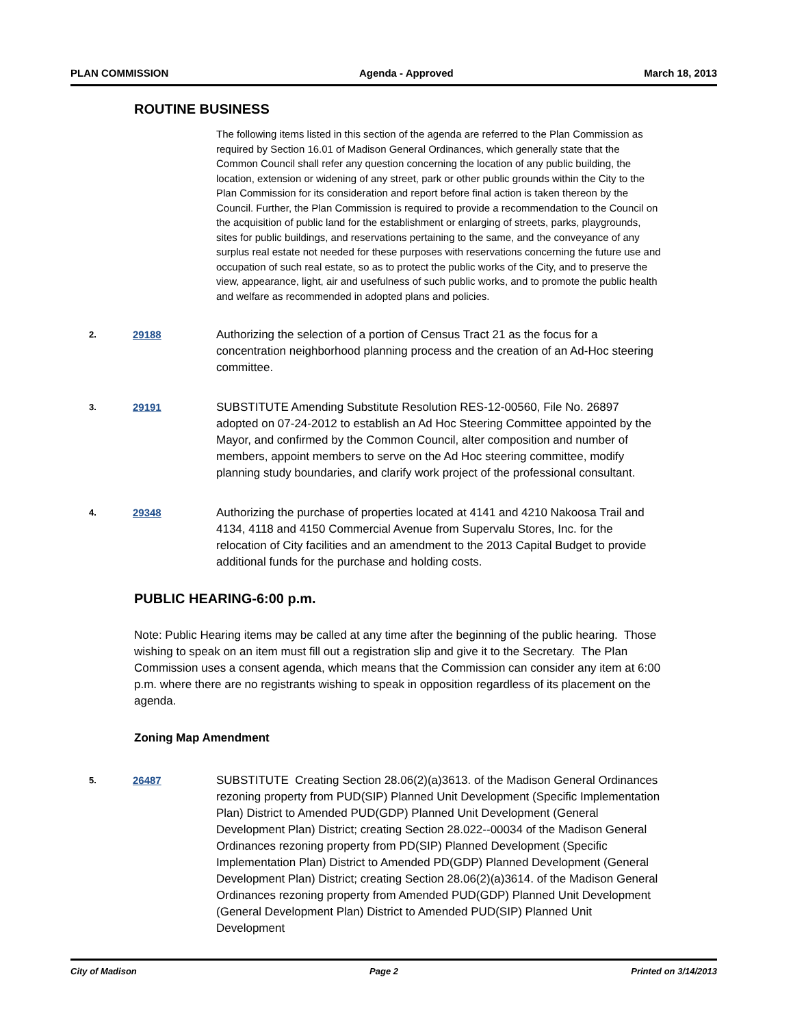PLAN COMMISSION Agenda - Approved March 18, 2013
ROUTINE BUSINESS
The following items listed in this section of the agenda are referred to the Plan Commission as required by Section 16.01 of Madison General Ordinances, which generally state that the Common Council shall refer any question concerning the location of any public building, the location, extension or widening of any street, park or other public grounds within the City to the Plan Commission for its consideration and report before final action is taken thereon by the Council. Further, the Plan Commission is required to provide a recommendation to the Council on the acquisition of public land for the establishment or enlarging of streets, parks, playgrounds, sites for public buildings, and reservations pertaining to the same, and the conveyance of any surplus real estate not needed for these purposes with reservations concerning the future use and occupation of such real estate, so as to protect the public works of the City, and to preserve the view, appearance, light, air and usefulness of such public works, and to promote the public health and welfare as recommended in adopted plans and policies.
2.
29188 Authorizing the selection of a portion of Census Tract 21 as the focus for a concentration neighborhood planning process and the creation of an Ad-Hoc steering committee.
3.
29191 SUBSTITUTE Amending Substitute Resolution RES-12-00560, File No. 26897 adopted on 07-24-2012 to establish an Ad Hoc Steering Committee appointed by the Mayor, and confirmed by the Common Council, alter composition and number of members, appoint members to serve on the Ad Hoc steering committee, modify planning study boundaries, and clarify work project of the professional consultant.
4.
29348 Authorizing the purchase of properties located at 4141 and 4210 Nakoosa Trail and 4134, 4118 and 4150 Commercial Avenue from Supervalu Stores, Inc. for the relocation of City facilities and an amendment to the 2013 Capital Budget to provide additional funds for the purchase and holding costs.
PUBLIC HEARING-6:00 p.m.
Note: Public Hearing items may be called at any time after the beginning of the public hearing. Those wishing to speak on an item must fill out a registration slip and give it to the Secretary. The Plan Commission uses a consent agenda, which means that the Commission can consider any item at 6:00 p.m. where there are no registrants wishing to speak in opposition regardless of its placement on the agenda.
Zoning Map Amendment
5.
26487 SUBSTITUTE Creating Section 28.06(2)(a)3613. of the Madison General Ordinances rezoning property from PUD(SIP) Planned Unit Development (Specific Implementation Plan) District to Amended PUD(GDP) Planned Unit Development (General Development Plan) District; creating Section 28.022--00034 of the Madison General Ordinances rezoning property from PD(SIP) Planned Development (Specific Implementation Plan) District to Amended PD(GDP) Planned Development (General Development Plan) District; creating Section 28.06(2)(a)3614. of the Madison General Ordinances rezoning property from Amended PUD(GDP) Planned Unit Development (General Development Plan) District to Amended PUD(SIP) Planned Unit Development
City of Madison Page 2 Printed on 3/14/2013